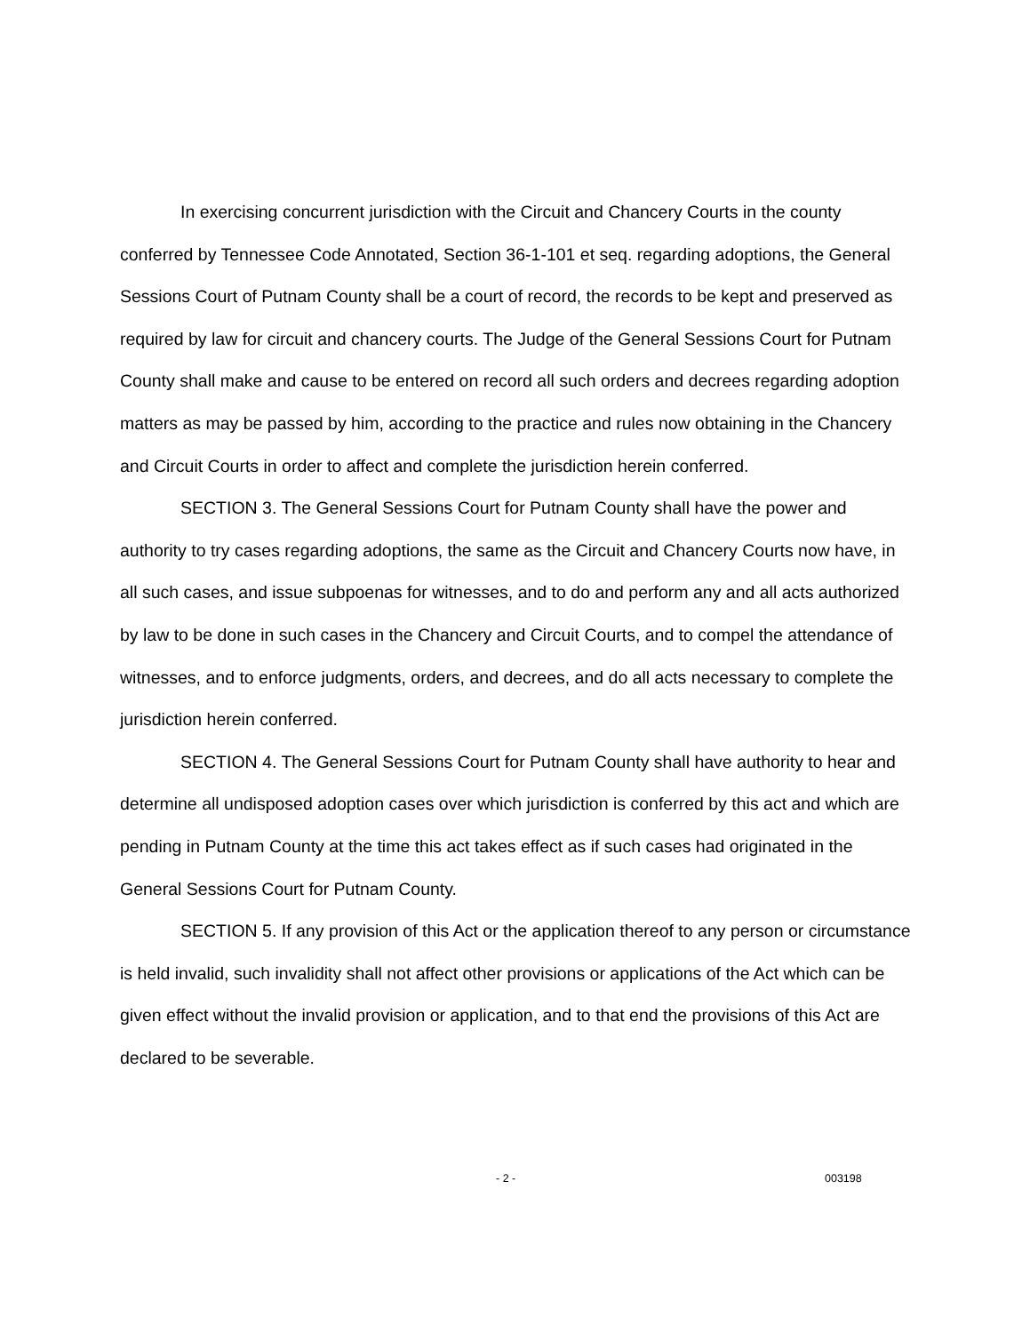In exercising concurrent jurisdiction with the Circuit and Chancery Courts in the county conferred by Tennessee Code Annotated, Section 36-1-101 et seq. regarding adoptions, the General Sessions Court of Putnam County shall be a court of record, the records to be kept and preserved as required by law for circuit and chancery courts. The Judge of the General Sessions Court for Putnam County shall make and cause to be entered on record all such orders and decrees regarding adoption matters as may be passed by him, according to the practice and rules now obtaining in the Chancery and Circuit Courts in order to affect and complete the jurisdiction herein conferred.
SECTION 3. The General Sessions Court for Putnam County shall have the power and authority to try cases regarding adoptions, the same as the Circuit and Chancery Courts now have, in all such cases, and issue subpoenas for witnesses, and to do and perform any and all acts authorized by law to be done in such cases in the Chancery and Circuit Courts, and to compel the attendance of witnesses, and to enforce judgments, orders, and decrees, and do all acts necessary to complete the jurisdiction herein conferred.
SECTION 4. The General Sessions Court for Putnam County shall have authority to hear and determine all undisposed adoption cases over which jurisdiction is conferred by this act and which are pending in Putnam County at the time this act takes effect as if such cases had originated in the General Sessions Court for Putnam County.
SECTION 5. If any provision of this Act or the application thereof to any person or circumstance is held invalid, such invalidity shall not affect other provisions or applications of the Act which can be given effect without the invalid provision or application, and to that end the provisions of this Act are declared to be severable.
- 2 - 003198